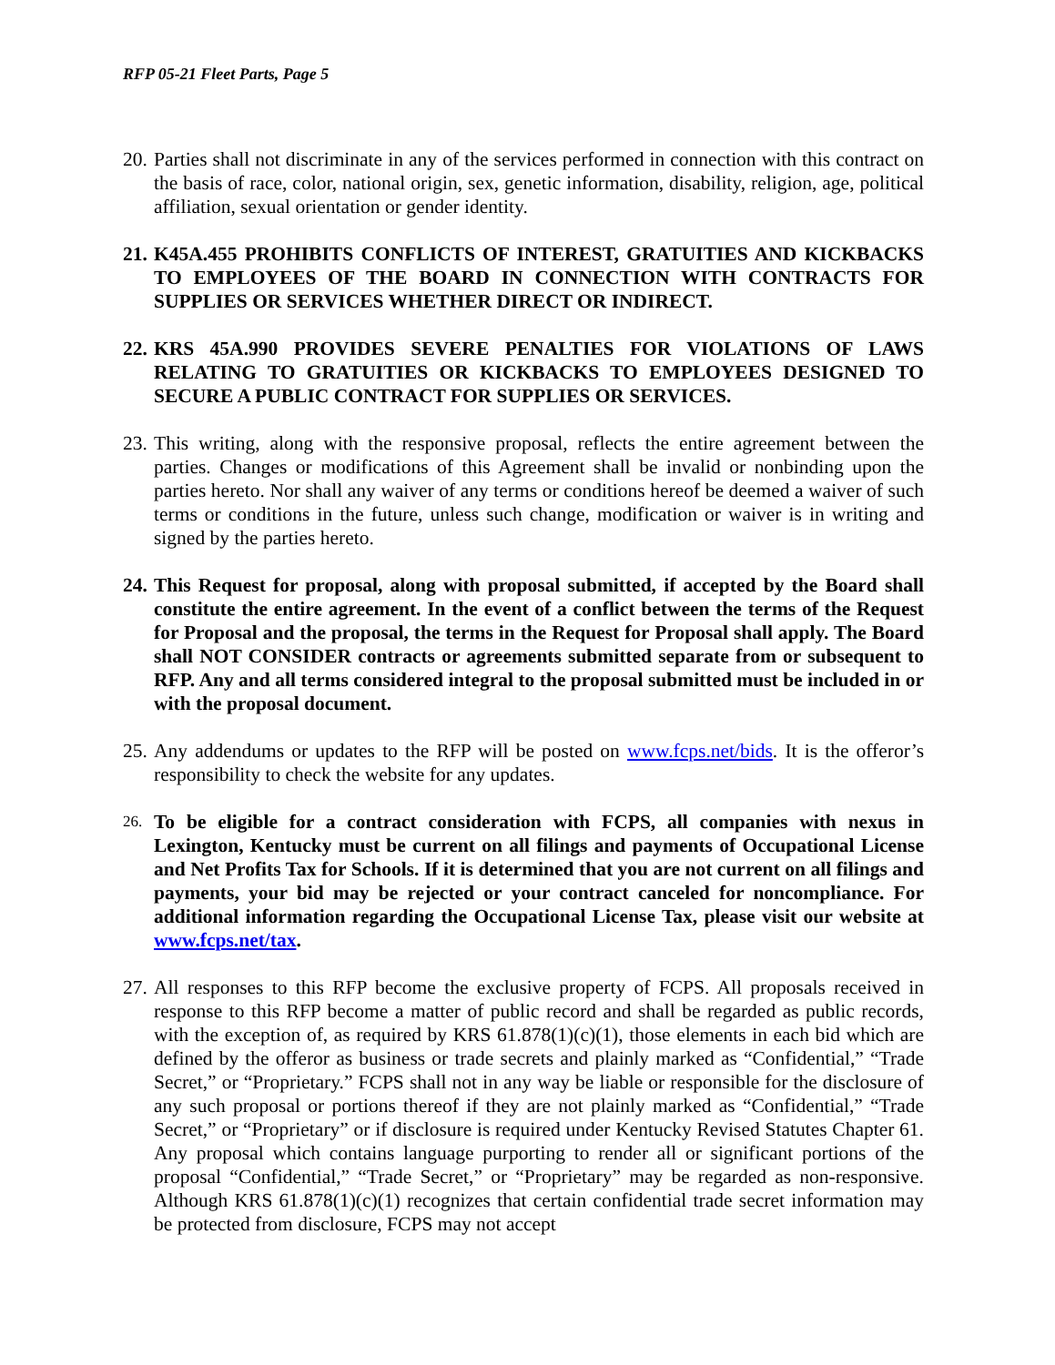RFP 05-21 Fleet Parts, Page 5
20.
Parties shall not discriminate in any of the services performed in connection with this contract on the basis of race, color, national origin, sex, genetic information, disability, religion, age, political affiliation, sexual orientation or gender identity.
21.
K45A.455 PROHIBITS CONFLICTS OF INTEREST, GRATUITIES AND KICKBACKS TO EMPLOYEES OF THE BOARD IN CONNECTION WITH CONTRACTS FOR SUPPLIES OR SERVICES WHETHER DIRECT OR INDIRECT.
22.
KRS 45A.990 PROVIDES SEVERE PENALTIES FOR VIOLATIONS OF LAWS RELATING TO GRATUITIES OR KICKBACKS TO EMPLOYEES DESIGNED TO SECURE A PUBLIC CONTRACT FOR SUPPLIES OR SERVICES.
23.
This writing, along with the responsive proposal, reflects the entire agreement between the parties. Changes or modifications of this Agreement shall be invalid or nonbinding upon the parties hereto. Nor shall any waiver of any terms or conditions hereof be deemed a waiver of such terms or conditions in the future, unless such change, modification or waiver is in writing and signed by the parties hereto.
24.
This Request for proposal, along with proposal submitted, if accepted by the Board shall constitute the entire agreement. In the event of a conflict between the terms of the Request for Proposal and the proposal, the terms in the Request for Proposal shall apply. The Board shall NOT CONSIDER contracts or agreements submitted separate from or subsequent to RFP. Any and all terms considered integral to the proposal submitted must be included in or with the proposal document.
25.
Any addendums or updates to the RFP will be posted on www.fcps.net/bids. It is the offeror’s responsibility to check the website for any updates.
26.
To be eligible for a contract consideration with FCPS, all companies with nexus in Lexington, Kentucky must be current on all filings and payments of Occupational License and Net Profits Tax for Schools. If it is determined that you are not current on all filings and payments, your bid may be rejected or your contract canceled for noncompliance. For additional information regarding the Occupational License Tax, please visit our website at www.fcps.net/tax.
27.
All responses to this RFP become the exclusive property of FCPS. All proposals received in response to this RFP become a matter of public record and shall be regarded as public records, with the exception of, as required by KRS 61.878(1)(c)(1), those elements in each bid which are defined by the offeror as business or trade secrets and plainly marked as “Confidential,” “Trade Secret,” or “Proprietary.” FCPS shall not in any way be liable or responsible for the disclosure of any such proposal or portions thereof if they are not plainly marked as “Confidential,” “Trade Secret,” or “Proprietary” or if disclosure is required under Kentucky Revised Statutes Chapter 61. Any proposal which contains language purporting to render all or significant portions of the proposal “Confidential,” “Trade Secret,” or “Proprietary” may be regarded as non-responsive. Although KRS 61.878(1)(c)(1) recognizes that certain confidential trade secret information may be protected from disclosure, FCPS may not accept